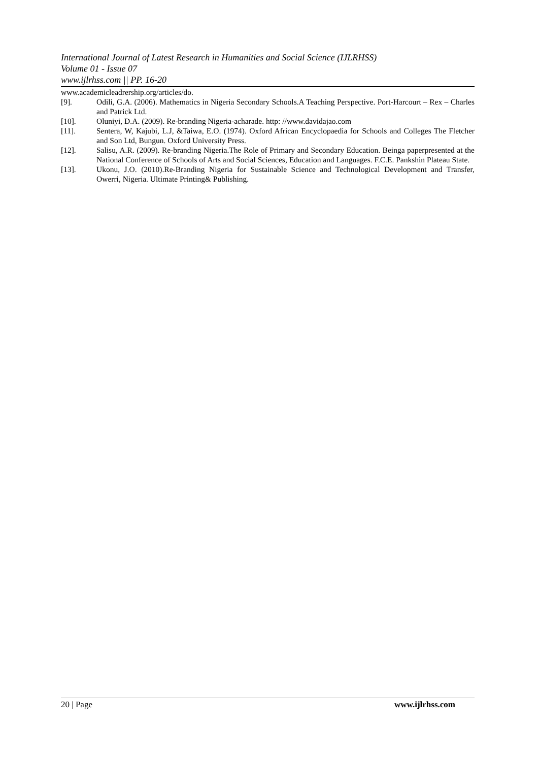International Journal of Latest Research in Humanities and Social Science (IJLRHSS)
Volume 01 - Issue 07
www.ijlrhss.com || PP. 16-20
www.academicleadrership.org/articles/do.
[9]. Odili, G.A. (2006). Mathematics in Nigeria Secondary Schools.A Teaching Perspective. Port-Harcourt – Rex – Charles and Patrick Ltd.
[10]. Oluniyi, D.A. (2009). Re-branding Nigeria-acharade. http: //www.davidajao.com
[11]. Sentera, W, Kajubi, L.J, &Taiwa, E.O. (1974). Oxford African Encyclopaedia for Schools and Colleges The Fletcher and Son Ltd, Bungun. Oxford University Press.
[12]. Salisu, A.R. (2009). Re-branding Nigeria.The Role of Primary and Secondary Education. Beinga paperpresented at the National Conference of Schools of Arts and Social Sciences, Education and Languages. F.C.E. Pankshin Plateau State.
[13]. Ukonu, J.O. (2010).Re-Branding Nigeria for Sustainable Science and Technological Development and Transfer, Owerri, Nigeria. Ultimate Printing& Publishing.
20 | Page www.ijlrhss.com